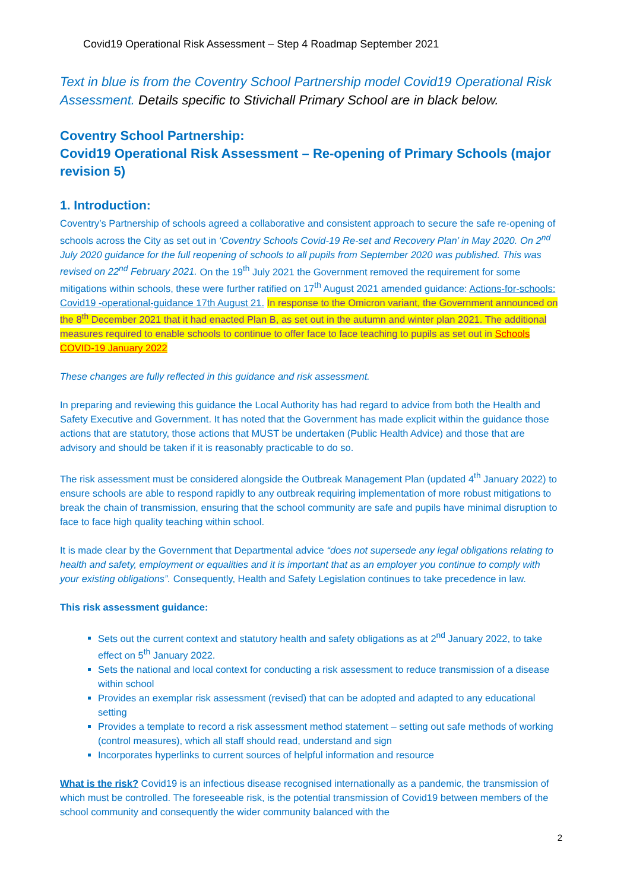Covid19 Operational Risk Assessment – Step 4 Roadmap September 2021
Text in blue is from the Coventry School Partnership model Covid19 Operational Risk Assessment. Details specific to Stivichall Primary School are in black below.
Coventry School Partnership:
Covid19 Operational Risk Assessment – Re-opening of Primary Schools (major revision 5)
1. Introduction:
Coventry’s Partnership of schools agreed a collaborative and consistent approach to secure the safe re-opening of schools across the City as set out in ‘Coventry Schools Covid-19 Re-set and Recovery Plan’ in May 2020. On 2<sup>nd</sup> July 2020 guidance for the full reopening of schools to all pupils from September 2020 was published. This was revised on 22<sup>nd</sup> February 2021. On the 19<sup>th</sup> July 2021 the Government removed the requirement for some mitigations within schools, these were further ratified on 17<sup>th</sup> August 2021 amended guidance: Actions-for-schools: Covid19 -operational-guidance 17th August 21. In response to the Omicron variant, the Government announced on the 8<sup>th</sup> December 2021 that it had enacted Plan B, as set out in the autumn and winter plan 2021. The additional measures required to enable schools to continue to offer face to face teaching to pupils as set out in Schools COVID-19 January 2022
These changes are fully reflected in this guidance and risk assessment.
In preparing and reviewing this guidance the Local Authority has had regard to advice from both the Health and Safety Executive and Government. It has noted that the Government has made explicit within the guidance those actions that are statutory, those actions that MUST be undertaken (Public Health Advice) and those that are advisory and should be taken if it is reasonably practicable to do so.
The risk assessment must be considered alongside the Outbreak Management Plan (updated 4<sup>th</sup> January 2022) to ensure schools are able to respond rapidly to any outbreak requiring implementation of more robust mitigations to break the chain of transmission, ensuring that the school community are safe and pupils have minimal disruption to face to face high quality teaching within school.
It is made clear by the Government that Departmental advice “does not supersede any legal obligations relating to health and safety, employment or equalities and it is important that as an employer you continue to comply with your existing obligations”. Consequently, Health and Safety Legislation continues to take precedence in law.
This risk assessment guidance:
Sets out the current context and statutory health and safety obligations as at 2<sup>nd</sup> January 2022, to take effect on 5<sup>th</sup> January 2022.
Sets the national and local context for conducting a risk assessment to reduce transmission of a disease within school
Provides an exemplar risk assessment (revised) that can be adopted and adapted to any educational setting
Provides a template to record a risk assessment method statement – setting out safe methods of working (control measures), which all staff should read, understand and sign
Incorporates hyperlinks to current sources of helpful information and resource
What is the risk? Covid19 is an infectious disease recognised internationally as a pandemic, the transmission of which must be controlled. The foreseeable risk, is the potential transmission of Covid19 between members of the school community and consequently the wider community balanced with the
2